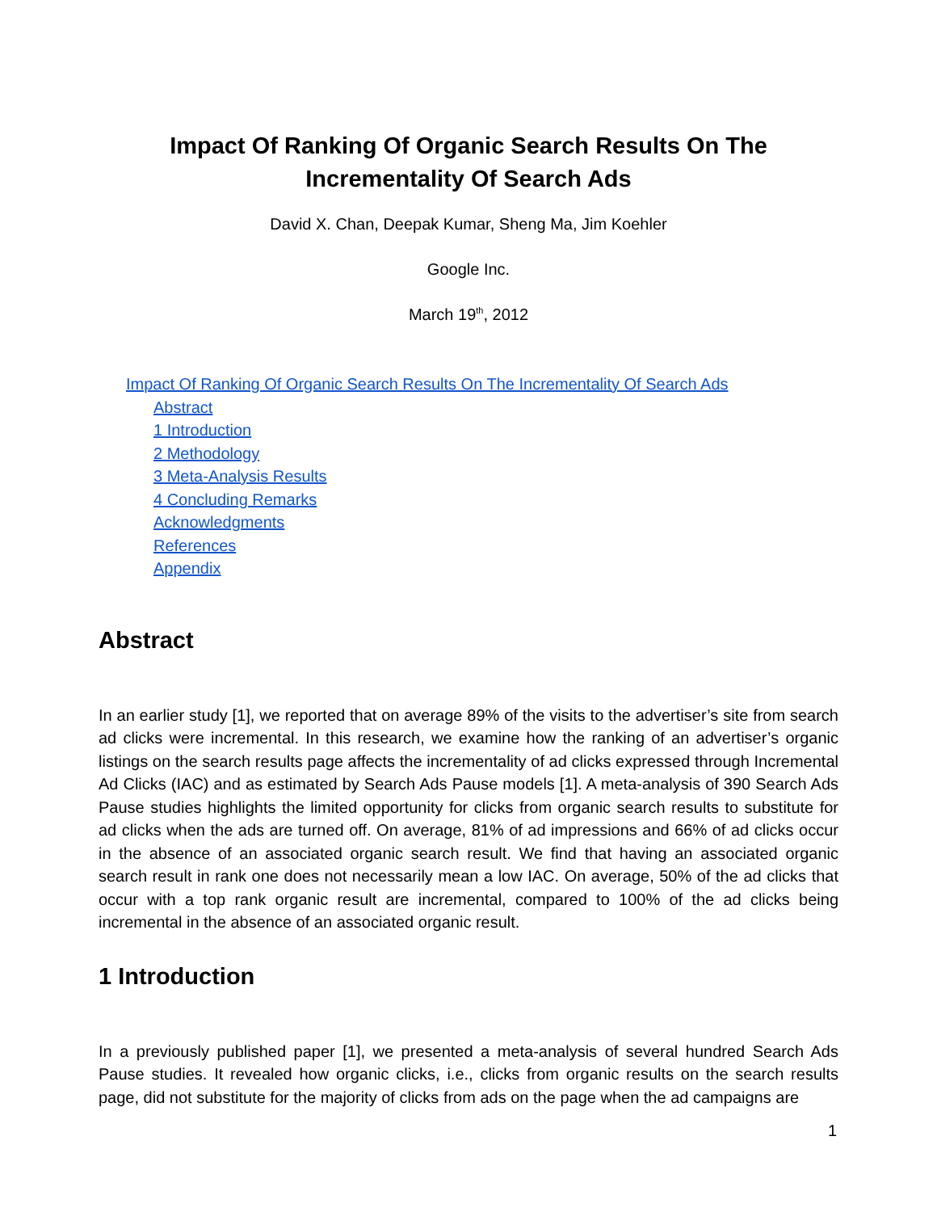Impact Of Ranking Of Organic Search Results On The Incrementality Of Search Ads
David X. Chan, Deepak Kumar, Sheng Ma, Jim Koehler
Google Inc.
March 19<sup>th</sup>, 2012
Impact Of Ranking Of Organic Search Results On The Incrementality Of Search Ads
Abstract
1 Introduction
2 Methodology
3 Meta-Analysis Results
4 Concluding Remarks
Acknowledgments
References
Appendix
Abstract
In an earlier study [1], we reported that on average 89% of the visits to the advertiser’s site from search ad clicks were incremental. In this research, we examine how the ranking of an advertiser’s organic listings on the search results page affects the incrementality of ad clicks expressed through Incremental Ad Clicks (IAC) and as estimated by Search Ads Pause models [1]. A meta-analysis of 390 Search Ads Pause studies highlights the limited opportunity for clicks from organic search results to substitute for ad clicks when the ads are turned off. On average, 81% of ad impressions and 66% of ad clicks occur in the absence of an associated organic search result. We find that having an associated organic search result in rank one does not necessarily mean a low IAC. On average, 50% of the ad clicks that occur with a top rank organic result are incremental, compared to 100% of the ad clicks being incremental in the absence of an associated organic result.
1 Introduction
In a previously published paper [1], we presented a meta-analysis of several hundred Search Ads Pause studies. It revealed how organic clicks, i.e., clicks from organic results on the search results page, did not substitute for the majority of clicks from ads on the page when the ad campaigns are
1